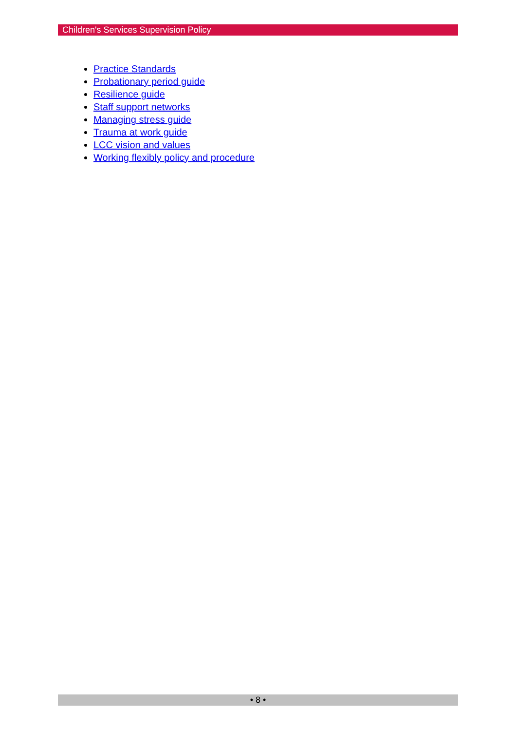Children's Services Supervision Policy
Practice Standards
Probationary period guide
Resilience guide
Staff support networks
Managing stress guide
Trauma at work guide
LCC vision and values
Working flexibly policy and procedure
• 8 •